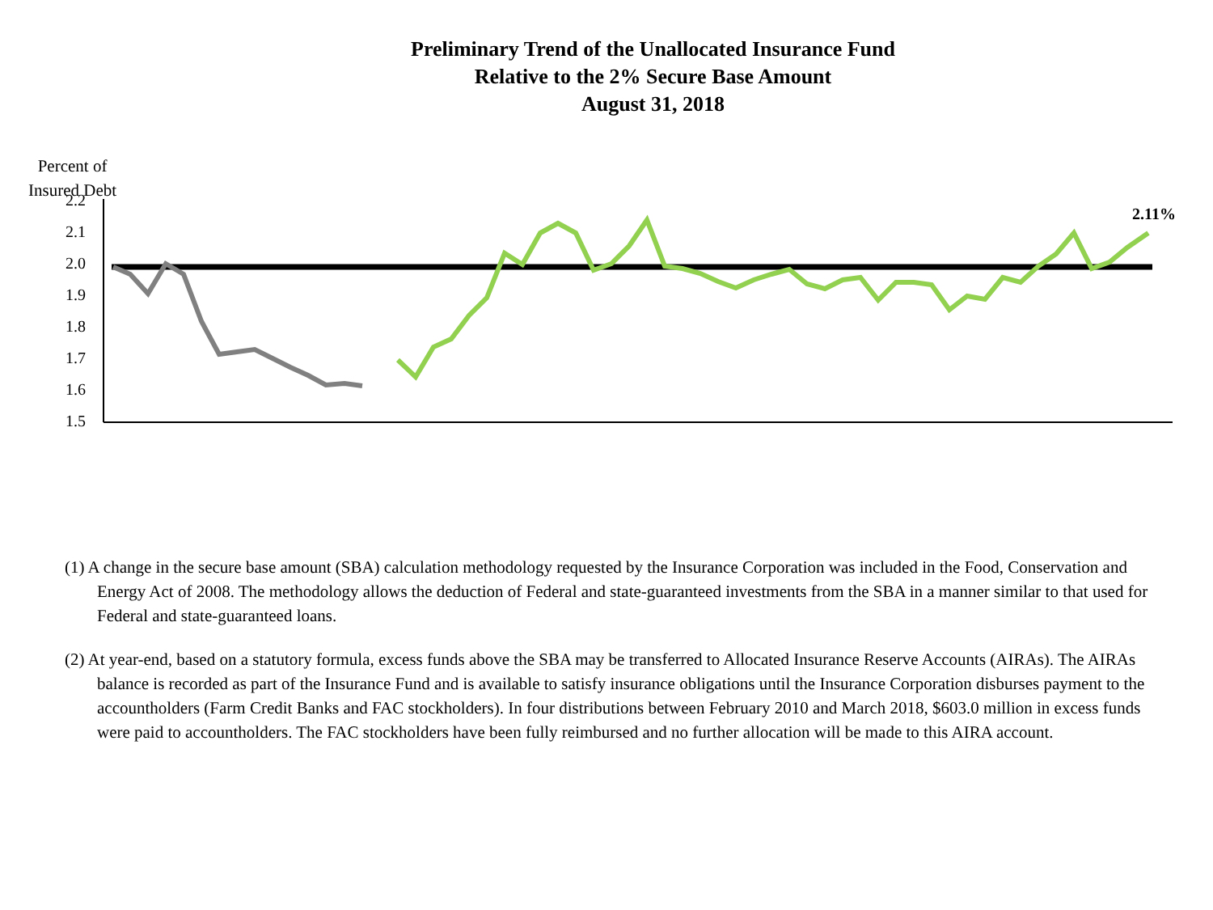Preliminary Trend of the Unallocated Insurance Fund
Relative to the 2% Secure Base Amount
August 31, 2018
Percent of
Insured Debt
2.2
2.1
2.0
1.9
1.8
1.7
1.6
1.5
2.11%
(1) A change in the secure base amount (SBA) calculation methodology requested by the Insurance Corporation was included in the Food, Conservation and Energy Act of 2008. The methodology allows the deduction of Federal and state-guaranteed investments from the SBA in a manner similar to that used for Federal and state-guaranteed loans.
(2) At year-end, based on a statutory formula, excess funds above the SBA may be transferred to Allocated Insurance Reserve Accounts (AIRAs). The AIRAs balance is recorded as part of the Insurance Fund and is available to satisfy insurance obligations until the Insurance Corporation disburses payment to the accountholders (Farm Credit Banks and FAC stockholders). In four distributions between February 2010 and March 2018, $603.0 million in excess funds were paid to accountholders. The FAC stockholders have been fully reimbursed and no further allocation will be made to this AIRA account.